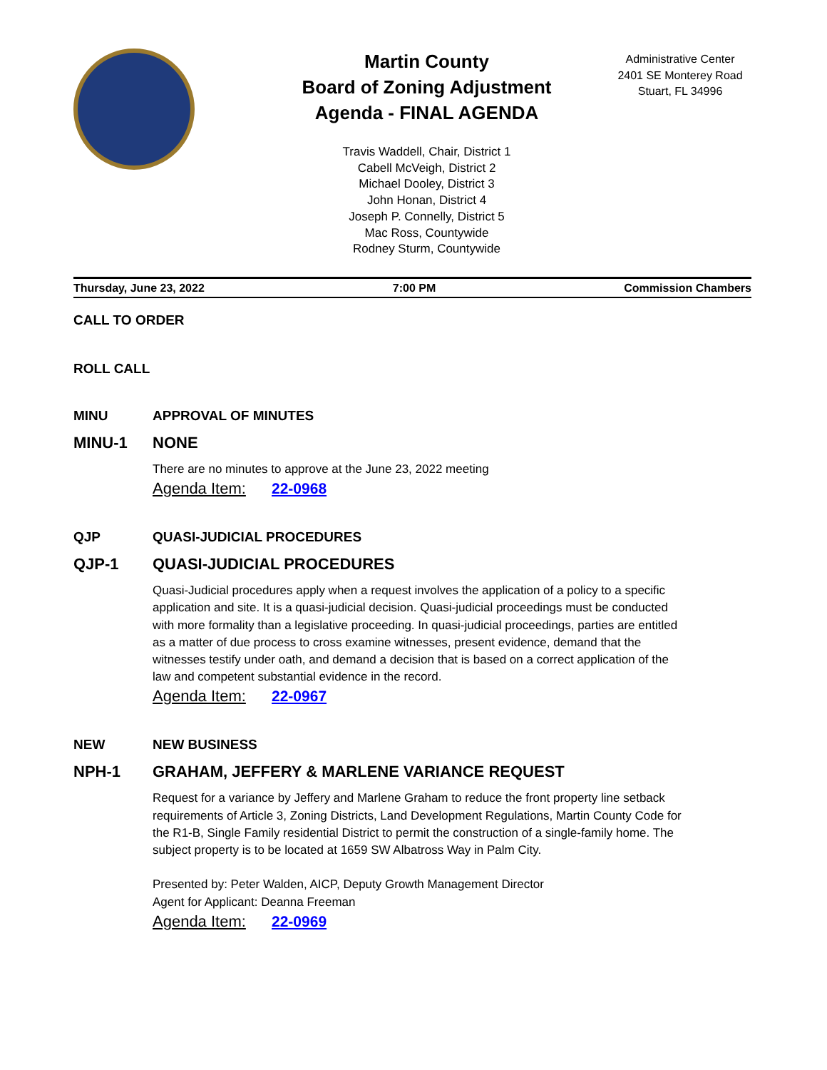Martin County
Board of Zoning Adjustment
Agenda - FINAL AGENDA
Travis Waddell, Chair, District 1
Cabell McVeigh, District 2
Michael Dooley, District 3
John Honan, District 4
Joseph P. Connelly, District 5
Mac Ross, Countywide
Rodney Sturm, Countywide
Administrative Center
2401 SE Monterey Road
Stuart, FL 34996
Thursday, June 23, 2022 7:00 PM Commission Chambers
CALL TO ORDER
ROLL CALL
MINU APPROVAL OF MINUTES
MINU-1 NONE
There are no minutes to approve at the June 23, 2022 meeting
Agenda Item: 22-0968
QJP QUASI-JUDICIAL PROCEDURES
QJP-1 QUASI-JUDICIAL PROCEDURES
Quasi-Judicial procedures apply when a request involves the application of a policy to a specific application and site. It is a quasi-judicial decision. Quasi-judicial proceedings must be conducted with more formality than a legislative proceeding. In quasi-judicial proceedings, parties are entitled as a matter of due process to cross examine witnesses, present evidence, demand that the witnesses testify under oath, and demand a decision that is based on a correct application of the law and competent substantial evidence in the record.
Agenda Item: 22-0967
NEW NEW BUSINESS
NPH-1 GRAHAM, JEFFERY & MARLENE VARIANCE REQUEST
Request for a variance by Jeffery and Marlene Graham to reduce the front property line setback requirements of Article 3, Zoning Districts, Land Development Regulations, Martin County Code for the R1-B, Single Family residential District to permit the construction of a single-family home. The subject property is to be located at 1659 SW Albatross Way in Palm City.
Presented by: Peter Walden, AICP, Deputy Growth Management Director
Agent for Applicant: Deanna Freeman
Agenda Item: 22-0969